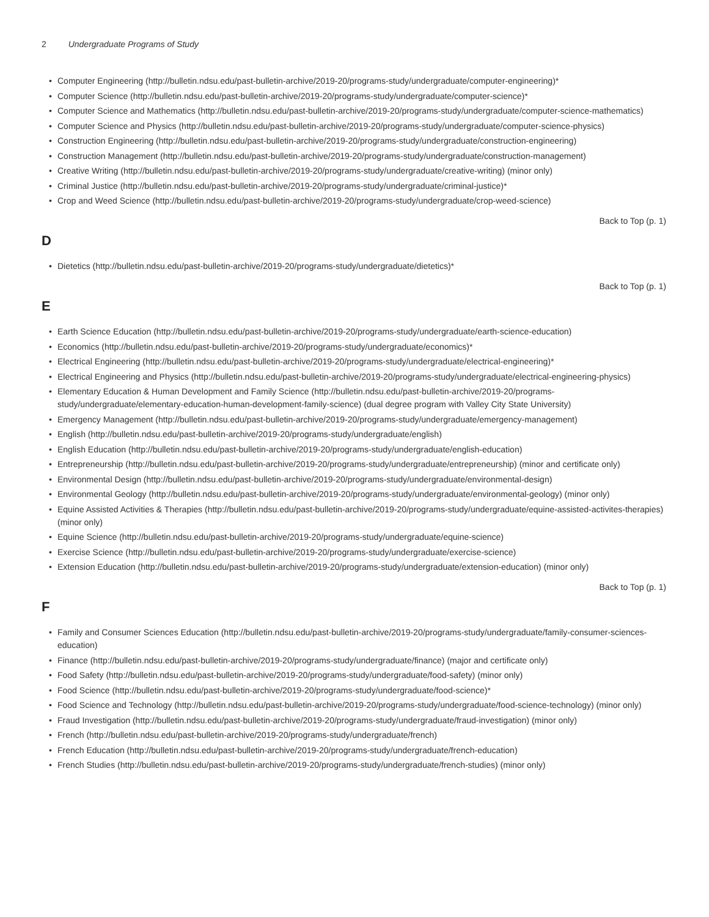2 Undergraduate Programs of Study
• Computer Engineering (http://bulletin.ndsu.edu/past-bulletin-archive/2019-20/programs-study/undergraduate/computer-engineering)*
• Computer Science (http://bulletin.ndsu.edu/past-bulletin-archive/2019-20/programs-study/undergraduate/computer-science)*
• Computer Science and Mathematics (http://bulletin.ndsu.edu/past-bulletin-archive/2019-20/programs-study/undergraduate/computer-science-mathematics)
• Computer Science and Physics (http://bulletin.ndsu.edu/past-bulletin-archive/2019-20/programs-study/undergraduate/computer-science-physics)
• Construction Engineering (http://bulletin.ndsu.edu/past-bulletin-archive/2019-20/programs-study/undergraduate/construction-engineering)
• Construction Management (http://bulletin.ndsu.edu/past-bulletin-archive/2019-20/programs-study/undergraduate/construction-management)
• Creative Writing (http://bulletin.ndsu.edu/past-bulletin-archive/2019-20/programs-study/undergraduate/creative-writing) (minor only)
• Criminal Justice (http://bulletin.ndsu.edu/past-bulletin-archive/2019-20/programs-study/undergraduate/criminal-justice)*
• Crop and Weed Science (http://bulletin.ndsu.edu/past-bulletin-archive/2019-20/programs-study/undergraduate/crop-weed-science)
Back to Top (p. 1)
D
• Dietetics (http://bulletin.ndsu.edu/past-bulletin-archive/2019-20/programs-study/undergraduate/dietetics)*
Back to Top (p. 1)
E
• Earth Science Education (http://bulletin.ndsu.edu/past-bulletin-archive/2019-20/programs-study/undergraduate/earth-science-education)
• Economics (http://bulletin.ndsu.edu/past-bulletin-archive/2019-20/programs-study/undergraduate/economics)*
• Electrical Engineering (http://bulletin.ndsu.edu/past-bulletin-archive/2019-20/programs-study/undergraduate/electrical-engineering)*
• Electrical Engineering and Physics (http://bulletin.ndsu.edu/past-bulletin-archive/2019-20/programs-study/undergraduate/electrical-engineering-physics)
• Elementary Education & Human Development and Family Science (http://bulletin.ndsu.edu/past-bulletin-archive/2019-20/programs-study/undergraduate/elementary-education-human-development-family-science) (dual degree program with Valley City State University)
• Emergency Management (http://bulletin.ndsu.edu/past-bulletin-archive/2019-20/programs-study/undergraduate/emergency-management)
• English (http://bulletin.ndsu.edu/past-bulletin-archive/2019-20/programs-study/undergraduate/english)
• English Education (http://bulletin.ndsu.edu/past-bulletin-archive/2019-20/programs-study/undergraduate/english-education)
• Entrepreneurship (http://bulletin.ndsu.edu/past-bulletin-archive/2019-20/programs-study/undergraduate/entrepreneurship) (minor and certificate only)
• Environmental Design (http://bulletin.ndsu.edu/past-bulletin-archive/2019-20/programs-study/undergraduate/environmental-design)
• Environmental Geology (http://bulletin.ndsu.edu/past-bulletin-archive/2019-20/programs-study/undergraduate/environmental-geology) (minor only)
• Equine Assisted Activities & Therapies (http://bulletin.ndsu.edu/past-bulletin-archive/2019-20/programs-study/undergraduate/equine-assisted-activites-therapies) (minor only)
• Equine Science (http://bulletin.ndsu.edu/past-bulletin-archive/2019-20/programs-study/undergraduate/equine-science)
• Exercise Science (http://bulletin.ndsu.edu/past-bulletin-archive/2019-20/programs-study/undergraduate/exercise-science)
• Extension Education (http://bulletin.ndsu.edu/past-bulletin-archive/2019-20/programs-study/undergraduate/extension-education) (minor only)
Back to Top (p. 1)
F
• Family and Consumer Sciences Education (http://bulletin.ndsu.edu/past-bulletin-archive/2019-20/programs-study/undergraduate/family-consumer-sciences-education)
• Finance (http://bulletin.ndsu.edu/past-bulletin-archive/2019-20/programs-study/undergraduate/finance) (major and certificate only)
• Food Safety (http://bulletin.ndsu.edu/past-bulletin-archive/2019-20/programs-study/undergraduate/food-safety) (minor only)
• Food Science (http://bulletin.ndsu.edu/past-bulletin-archive/2019-20/programs-study/undergraduate/food-science)*
• Food Science and Technology (http://bulletin.ndsu.edu/past-bulletin-archive/2019-20/programs-study/undergraduate/food-science-technology) (minor only)
• Fraud Investigation (http://bulletin.ndsu.edu/past-bulletin-archive/2019-20/programs-study/undergraduate/fraud-investigation) (minor only)
• French (http://bulletin.ndsu.edu/past-bulletin-archive/2019-20/programs-study/undergraduate/french)
• French Education (http://bulletin.ndsu.edu/past-bulletin-archive/2019-20/programs-study/undergraduate/french-education)
• French Studies (http://bulletin.ndsu.edu/past-bulletin-archive/2019-20/programs-study/undergraduate/french-studies) (minor only)